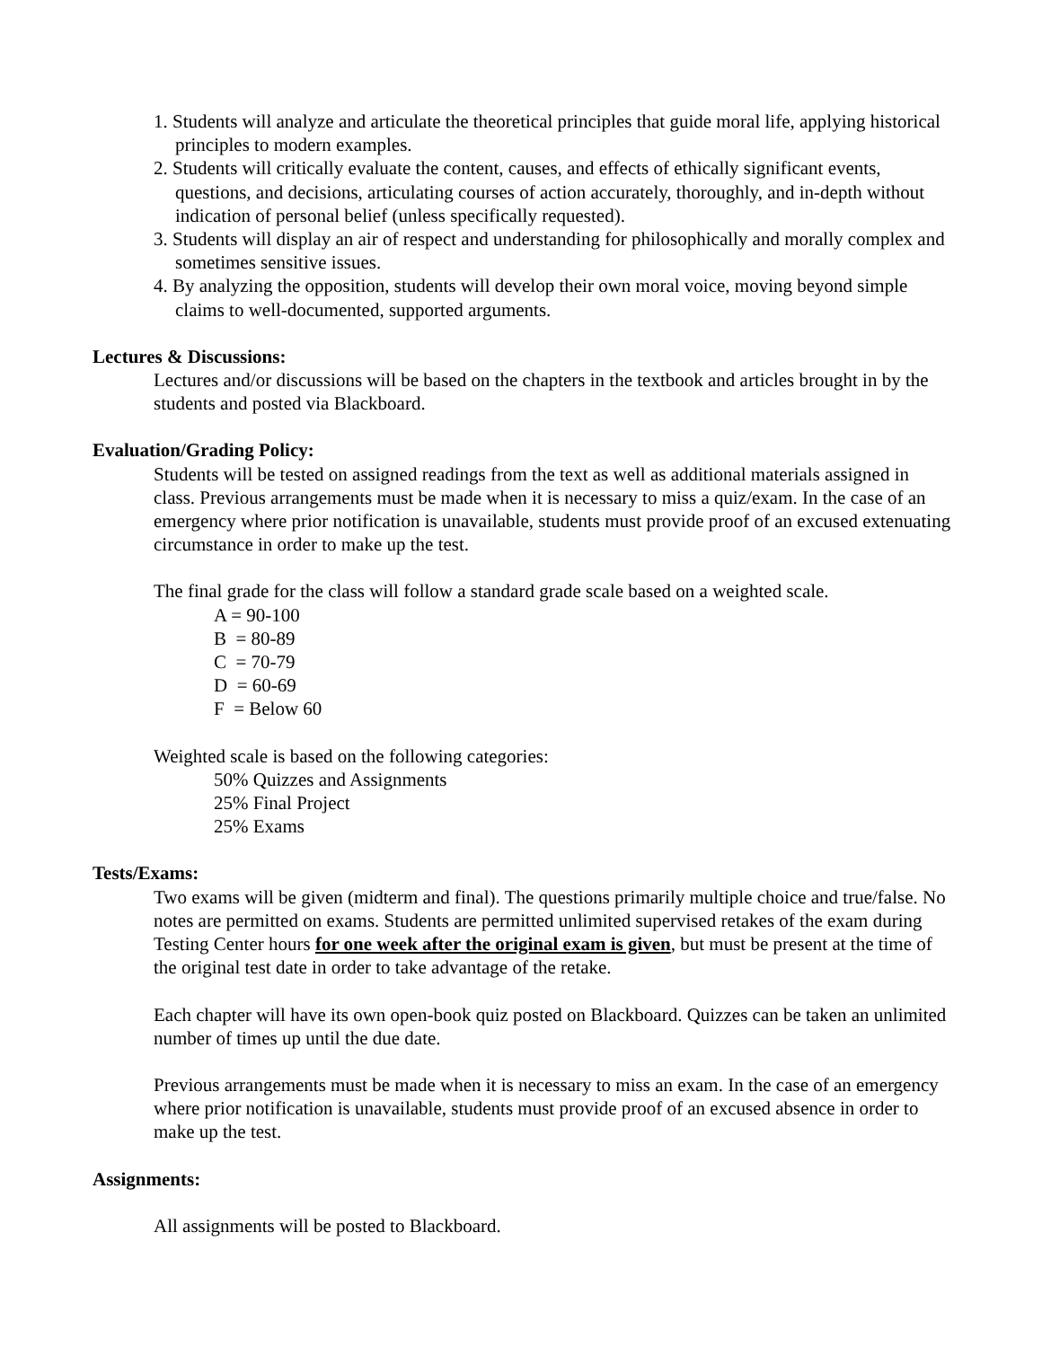1. Students will analyze and articulate the theoretical principles that guide moral life, applying historical principles to modern examples.
2. Students will critically evaluate the content, causes, and effects of ethically significant events, questions, and decisions, articulating courses of action accurately, thoroughly, and in-depth without indication of personal belief (unless specifically requested).
3. Students will display an air of respect and understanding for philosophically and morally complex and sometimes sensitive issues.
4. By analyzing the opposition, students will develop their own moral voice, moving beyond simple claims to well-documented, supported arguments.
Lectures & Discussions:
Lectures and/or discussions will be based on the chapters in the textbook and articles brought in by the students and posted via Blackboard.
Evaluation/Grading Policy:
Students will be tested on assigned readings from the text as well as additional materials assigned in class. Previous arrangements must be made when it is necessary to miss a quiz/exam. In the case of an emergency where prior notification is unavailable, students must provide proof of an excused extenuating circumstance in order to make up the test.
The final grade for the class will follow a standard grade scale based on a weighted scale.
A = 90-100
B = 80-89
C = 70-79
D = 60-69
F = Below 60
Weighted scale is based on the following categories:
50% Quizzes and Assignments
25% Final Project
25% Exams
Tests/Exams:
Two exams will be given (midterm and final). The questions primarily multiple choice and true/false. No notes are permitted on exams. Students are permitted unlimited supervised retakes of the exam during Testing Center hours for one week after the original exam is given, but must be present at the time of the original test date in order to take advantage of the retake.
Each chapter will have its own open-book quiz posted on Blackboard. Quizzes can be taken an unlimited number of times up until the due date.
Previous arrangements must be made when it is necessary to miss an exam. In the case of an emergency where prior notification is unavailable, students must provide proof of an excused absence in order to make up the test.
Assignments:
All assignments will be posted to Blackboard.